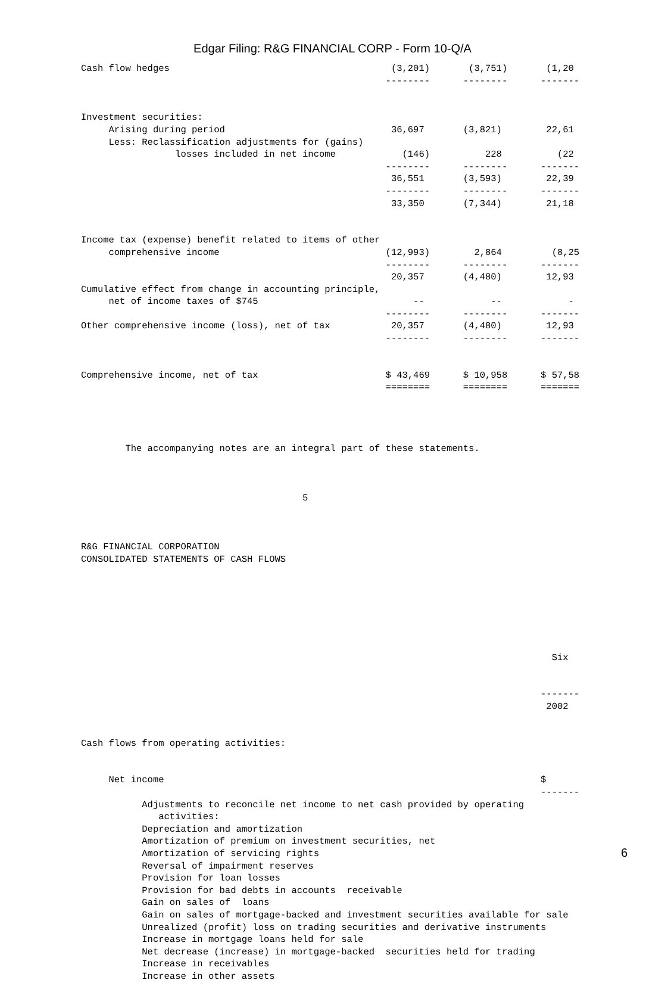Edgar Filing: R&G FINANCIAL CORP - Form 10-Q/A
Cash flow hedges                                        (3,201)       (3,751)       (1,20
                                                       --------      --------      -------


Investment securities:
     Arising during period                              36,697       (3,821)        22,61
     Less: Reclassification adjustments for (gains)
                 losses included in net income            (146)          228          (22
                                                       --------      --------      -------
                                                        36,551       (3,593)        22,39
                                                       --------      --------      -------
                                                        33,350       (7,344)        21,18


Income tax (expense) benefit related to items of other
     comprehensive income                              (12,993)        2,864         (8,25
                                                       --------      --------      -------
                                                        20,357       (4,480)        12,93
Cumulative effect from change in accounting principle,
     net of income taxes of $745                            --            --            -
                                                       --------      --------      -------
Other comprehensive income (loss), net of tax           20,357       (4,480)        12,93
                                                       --------      --------      -------


Comprehensive income, net of tax                       $ 43,469      $ 10,958      $ 57,58
                                                       ========      ========      =======




        The accompanying notes are an integral part of these statements.



                                        5



R&G FINANCIAL CORPORATION
CONSOLIDATED STATEMENTS OF CASH FLOWS







                                                                                     Six


                                                                                   -------
                                                                                    2002


Cash flows from operating activities:


     Net income                                                                    $
                                                                                   -------
           Adjustments to reconcile net income to net cash provided by operating
              activities:
           Depreciation and amortization
           Amortization of premium on investment securities, net
           Amortization of servicing rights
           Reversal of impairment reserves
           Provision for loan losses
           Provision for bad debts in accounts  receivable
           Gain on sales of  loans
           Gain on sales of mortgage-backed and investment securities available for sale
           Unrealized (profit) loss on trading securities and derivative instruments
           Increase in mortgage loans held for sale
           Net decrease (increase) in mortgage-backed  securities held for trading
           Increase in receivables
           Increase in other assets
6